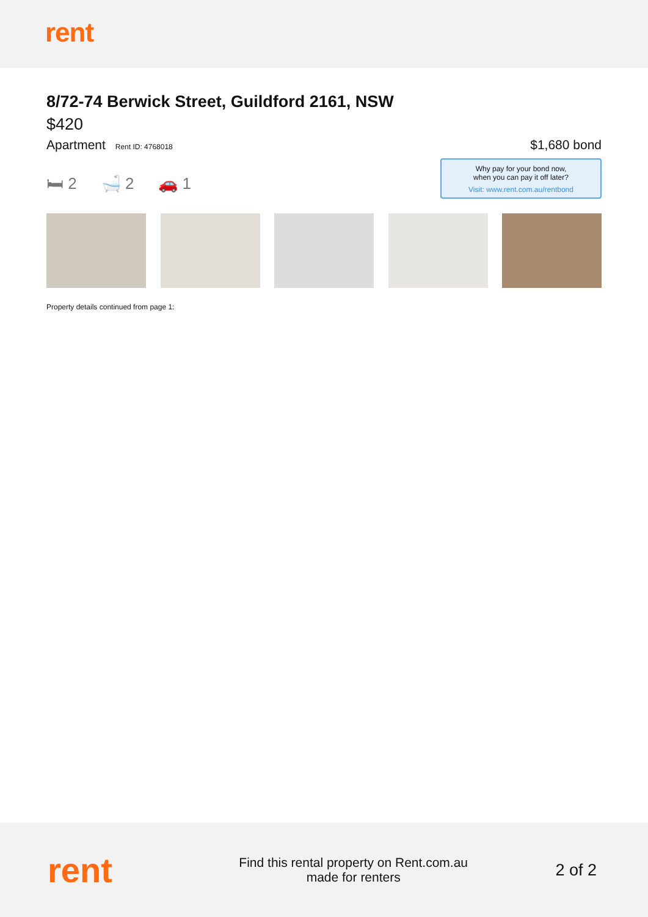rent
8/72-74 Berwick Street, Guildford 2161, NSW
$420
Apartment Rent ID: 4768018
$1,680 bond
🛏 2 🛁 2 🚗 1
Why pay for your bond now,
when you can pay it off later?
Visit: www.rent.com.au/rentbond
Property details continued from page 1:
rent
Find this rental property on Rent.com.au
made for renters
2 of 2